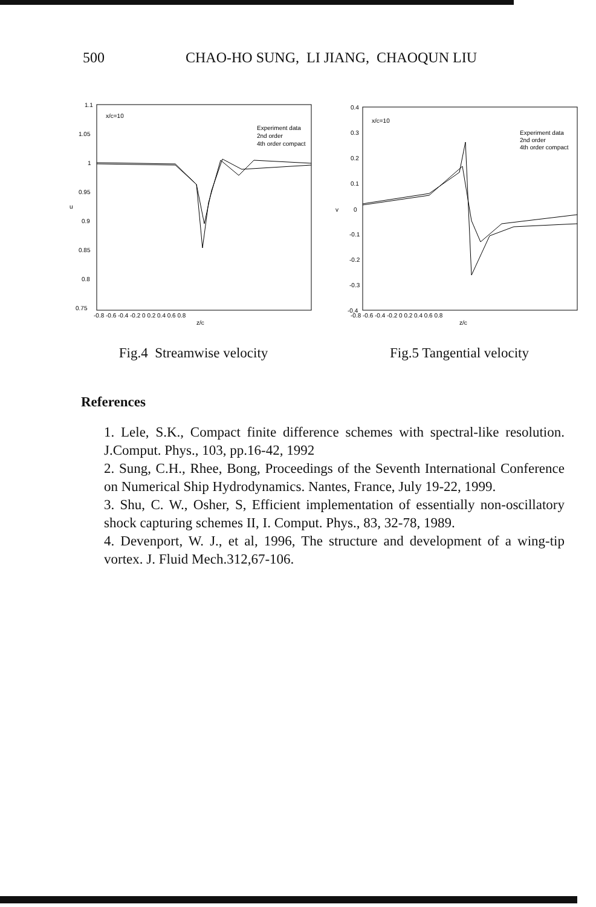500 CHAO-HO SUNG, LI JIANG, CHAOQUN LIU
1.1
1.05
1
0.95
u
0.9
0.85
0.8
0.75
x/c=10
Experiment data
2nd order
4th order compact
-0.8 -0.6 -0.4 -0.2 0 0.2 0.4 0.6 0.8
z/c
Fig.4 Streamwise velocity
0.4
0.3
0.2
0.1
v
0
-0.1
-0.2
-0.3
-0.4
x/c=10
Experiment data
2nd order
4th order compact
-0.8 -0.6 -0.4 -0.2 0 0.2 0.4 0.6 0.8
z/c
Fig.5 Tangential velocity
References
1. Lele, S.K., Compact finite difference schemes with spectral-like resolution. J.Comput. Phys., 103, pp.16-42, 1992
2. Sung, C.H., Rhee, Bong, Proceedings of the Seventh International Conference on Numerical Ship Hydrodynamics. Nantes, France, July 19-22, 1999.
3. Shu, C. W., Osher, S, Efficient implementation of essentially non-oscillatory shock capturing schemes II, I. Comput. Phys., 83, 32-78, 1989.
4. Devenport, W. J., et al, 1996, The structure and development of a wing-tip vortex. J. Fluid Mech.312,67-106.